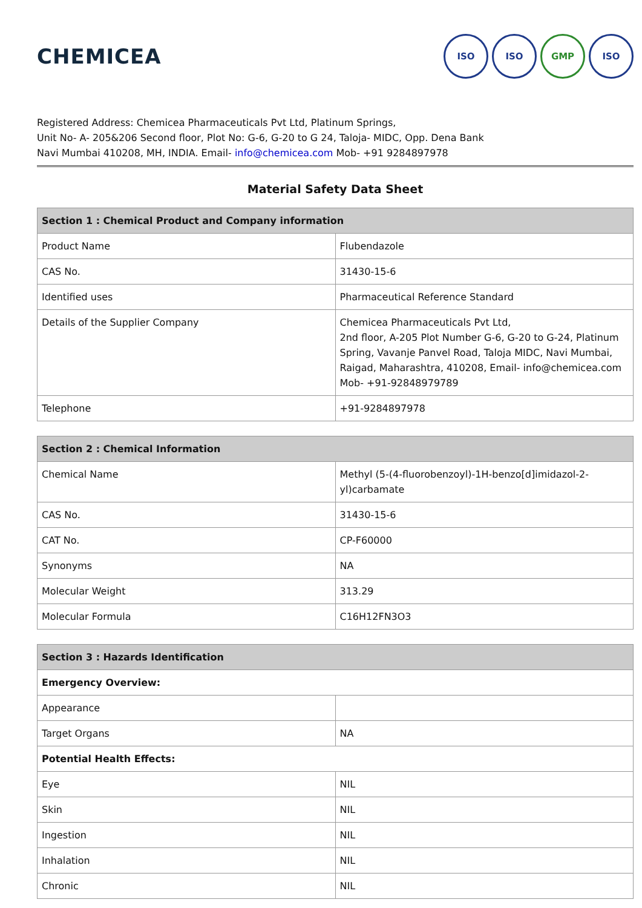CHEMICEA
ISO ISO GMP ISO
Registered Address: Chemicea Pharmaceuticals Pvt Ltd, Platinum Springs,
Unit No- A- 205&206 Second floor, Plot No: G-6, G-20 to G 24, Taloja- MIDC, Opp. Dena Bank
Navi Mumbai 410208, MH, INDIA. Email- info@chemicea.com Mob- +91 9284897978
Material Safety Data Sheet
| Section 1 : Chemical Product and Company information | |
| --- | --- |
| Product Name | Flubendazole |
| CAS No. | 31430-15-6 |
| Identified uses | Pharmaceutical Reference Standard |
| Details of the Supplier Company | Chemicea Pharmaceuticals Pvt Ltd, 2nd floor, A-205 Plot Number G-6, G-20 to G-24, Platinum Spring, Vavanje Panvel Road, Taloja MIDC, Navi Mumbai, Raigad, Maharashtra, 410208, Email- info@chemicea.com Mob- +91-92848979789 |
| Telephone | +91-9284897978 |
| Section 2 : Chemical Information | |
| --- | --- |
| Chemical Name | Methyl (5-(4-fluorobenzoyl)-1H-benzo[d]imidazol-2-yl)carbamate |
| CAS No. | 31430-15-6 |
| CAT No. | CP-F60000 |
| Synonyms | NA |
| Molecular Weight | 313.29 |
| Molecular Formula | C16H12FN3O3 |
| Section 3 : Hazards Identification | |
| --- | --- |
| Emergency Overview: | |
| Appearance | |
| Target Organs | NA |
| Potential Health Effects: | |
| Eye | NIL |
| Skin | NIL |
| Ingestion | NIL |
| Inhalation | NIL |
| Chronic | NIL |